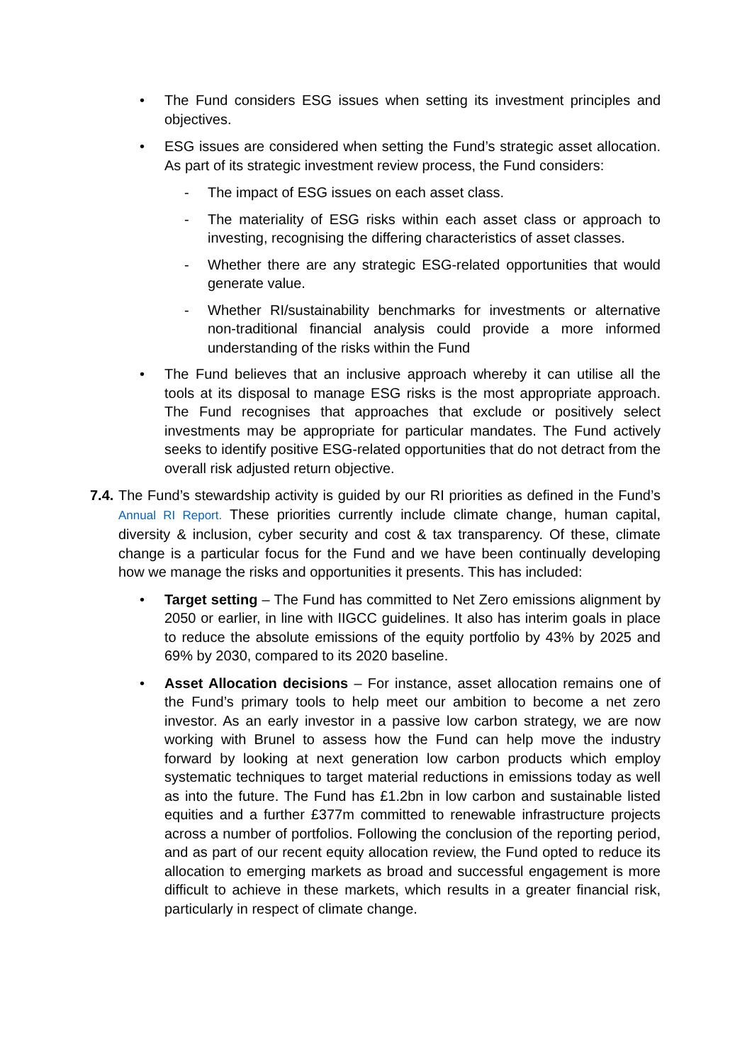• The Fund considers ESG issues when setting its investment principles and objectives.
• ESG issues are considered when setting the Fund’s strategic asset allocation. As part of its strategic investment review process, the Fund considers:
- The impact of ESG issues on each asset class.
- The materiality of ESG risks within each asset class or approach to investing, recognising the differing characteristics of asset classes.
- Whether there are any strategic ESG-related opportunities that would generate value.
- Whether RI/sustainability benchmarks for investments or alternative non-traditional financial analysis could provide a more informed understanding of the risks within the Fund
• The Fund believes that an inclusive approach whereby it can utilise all the tools at its disposal to manage ESG risks is the most appropriate approach. The Fund recognises that approaches that exclude or positively select investments may be appropriate for particular mandates. The Fund actively seeks to identify positive ESG-related opportunities that do not detract from the overall risk adjusted return objective.
7.4.
The Fund’s stewardship activity is guided by our RI priorities as defined in the Fund’s Annual RI Report. These priorities currently include climate change, human capital, diversity & inclusion, cyber security and cost & tax transparency. Of these, climate change is a particular focus for the Fund and we have been continually developing how we manage the risks and opportunities it presents. This has included:
• Target setting – The Fund has committed to Net Zero emissions alignment by 2050 or earlier, in line with IIGCC guidelines. It also has interim goals in place to reduce the absolute emissions of the equity portfolio by 43% by 2025 and 69% by 2030, compared to its 2020 baseline.
• Asset Allocation decisions – For instance, asset allocation remains one of the Fund’s primary tools to help meet our ambition to become a net zero investor. As an early investor in a passive low carbon strategy, we are now working with Brunel to assess how the Fund can help move the industry forward by looking at next generation low carbon products which employ systematic techniques to target material reductions in emissions today as well as into the future. The Fund has £1.2bn in low carbon and sustainable listed equities and a further £377m committed to renewable infrastructure projects across a number of portfolios. Following the conclusion of the reporting period, and as part of our recent equity allocation review, the Fund opted to reduce its allocation to emerging markets as broad and successful engagement is more difficult to achieve in these markets, which results in a greater financial risk, particularly in respect of climate change.